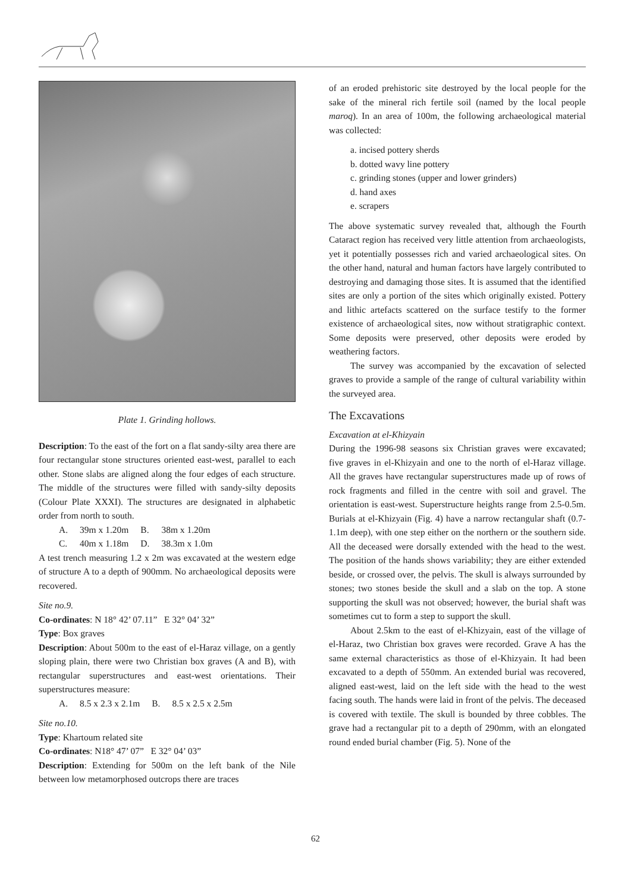Plate 1. Grinding hollows.
Description: To the east of the fort on a flat sandy-silty area there are four rectangular stone structures oriented east-west, parallel to each other. Stone slabs are aligned along the four edges of each structure. The middle of the structures were filled with sandy-silty deposits (Colour Plate XXXI). The structures are designated in alphabetic order from north to south.
| A. | 39m x 1.20m | B. | 38m x 1.20m |
| C. | 40m x 1.18m | D. | 38.3m x 1.0m |
A test trench measuring 1.2 x 2m was excavated at the western edge of structure A to a depth of 900mm. No archaeological deposits were recovered.
Site no.9.
Co-ordinates: N 18° 42’ 07.11” E 32° 04’ 32”
Type: Box graves
Description: About 500m to the east of el-Haraz village, on a gently sloping plain, there were two Christian box graves (A and B), with rectangular superstructures and east-west orientations. Their superstructures measure:
| A. | 8.5 x 2.3 x 2.1m | B. | 8.5 x 2.5 x 2.5m |
Site no.10.
Type: Khartoum related site
Co-ordinates: N18° 47’ 07” E 32° 04’ 03”
Description: Extending for 500m on the left bank of the Nile between low metamorphosed outcrops there are traces
of an eroded prehistoric site destroyed by the local people for the sake of the mineral rich fertile soil (named by the local people maroq). In an area of 100m, the following archaeological material was collected:
a. incised pottery sherds
b. dotted wavy line pottery
c. grinding stones (upper and lower grinders)
d. hand axes
e. scrapers
The above systematic survey revealed that, although the Fourth Cataract region has received very little attention from archaeologists, yet it potentially possesses rich and varied archaeological sites. On the other hand, natural and human factors have largely contributed to destroying and damaging those sites. It is assumed that the identified sites are only a portion of the sites which originally existed. Pottery and lithic artefacts scattered on the surface testify to the former existence of archaeological sites, now without stratigraphic context. Some deposits were preserved, other deposits were eroded by weathering factors.
The survey was accompanied by the excavation of selected graves to provide a sample of the range of cultural variability within the surveyed area.
The Excavations
Excavation at el-Khizyain
During the 1996-98 seasons six Christian graves were excavated; five graves in el-Khizyain and one to the north of el-Haraz village. All the graves have rectangular superstructures made up of rows of rock fragments and filled in the centre with soil and gravel. The orientation is east-west. Superstructure heights range from 2.5-0.5m. Burials at el-Khizyain (Fig. 4) have a narrow rectangular shaft (0.7-1.1m deep), with one step either on the northern or the southern side. All the deceased were dorsally extended with the head to the west. The position of the hands shows variability; they are either extended beside, or crossed over, the pelvis. The skull is always surrounded by stones; two stones beside the skull and a slab on the top. A stone supporting the skull was not observed; however, the burial shaft was sometimes cut to form a step to support the skull.
About 2.5km to the east of el-Khizyain, east of the village of el-Haraz, two Christian box graves were recorded. Grave A has the same external characteristics as those of el-Khizyain. It had been excavated to a depth of 550mm. An extended burial was recovered, aligned east-west, laid on the left side with the head to the west facing south. The hands were laid in front of the pelvis. The deceased is covered with textile. The skull is bounded by three cobbles. The grave had a rectangular pit to a depth of 290mm, with an elongated round ended burial chamber (Fig. 5). None of the
62